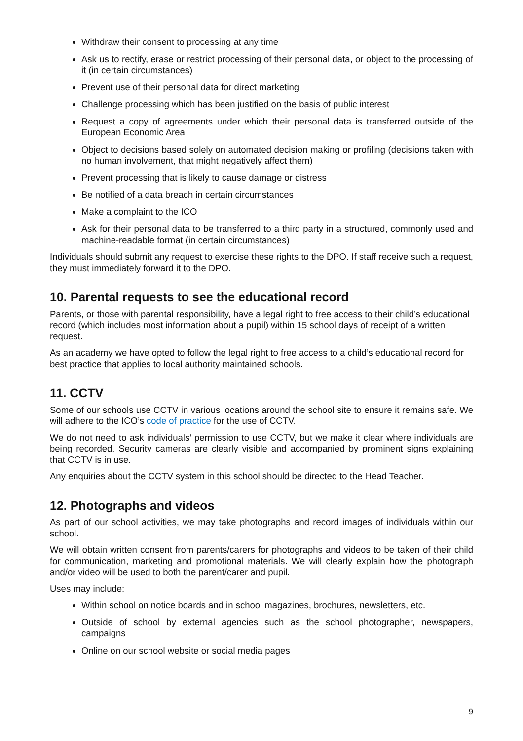Withdraw their consent to processing at any time
Ask us to rectify, erase or restrict processing of their personal data, or object to the processing of it (in certain circumstances)
Prevent use of their personal data for direct marketing
Challenge processing which has been justified on the basis of public interest
Request a copy of agreements under which their personal data is transferred outside of the European Economic Area
Object to decisions based solely on automated decision making or profiling (decisions taken with no human involvement, that might negatively affect them)
Prevent processing that is likely to cause damage or distress
Be notified of a data breach in certain circumstances
Make a complaint to the ICO
Ask for their personal data to be transferred to a third party in a structured, commonly used and machine-readable format (in certain circumstances)
Individuals should submit any request to exercise these rights to the DPO. If staff receive such a request, they must immediately forward it to the DPO.
10. Parental requests to see the educational record
Parents, or those with parental responsibility, have a legal right to free access to their child’s educational record (which includes most information about a pupil) within 15 school days of receipt of a written request.
As an academy we have opted to follow the legal right to free access to a child’s educational record for best practice that applies to local authority maintained schools.
11. CCTV
Some of our schools use CCTV in various locations around the school site to ensure it remains safe. We will adhere to the ICO’s code of practice for the use of CCTV.
We do not need to ask individuals’ permission to use CCTV, but we make it clear where individuals are being recorded. Security cameras are clearly visible and accompanied by prominent signs explaining that CCTV is in use.
Any enquiries about the CCTV system in this school should be directed to the Head Teacher.
12. Photographs and videos
As part of our school activities, we may take photographs and record images of individuals within our school.
We will obtain written consent from parents/carers for photographs and videos to be taken of their child for communication, marketing and promotional materials. We will clearly explain how the photograph and/or video will be used to both the parent/carer and pupil.
Uses may include:
Within school on notice boards and in school magazines, brochures, newsletters, etc.
Outside of school by external agencies such as the school photographer, newspapers, campaigns
Online on our school website or social media pages
9